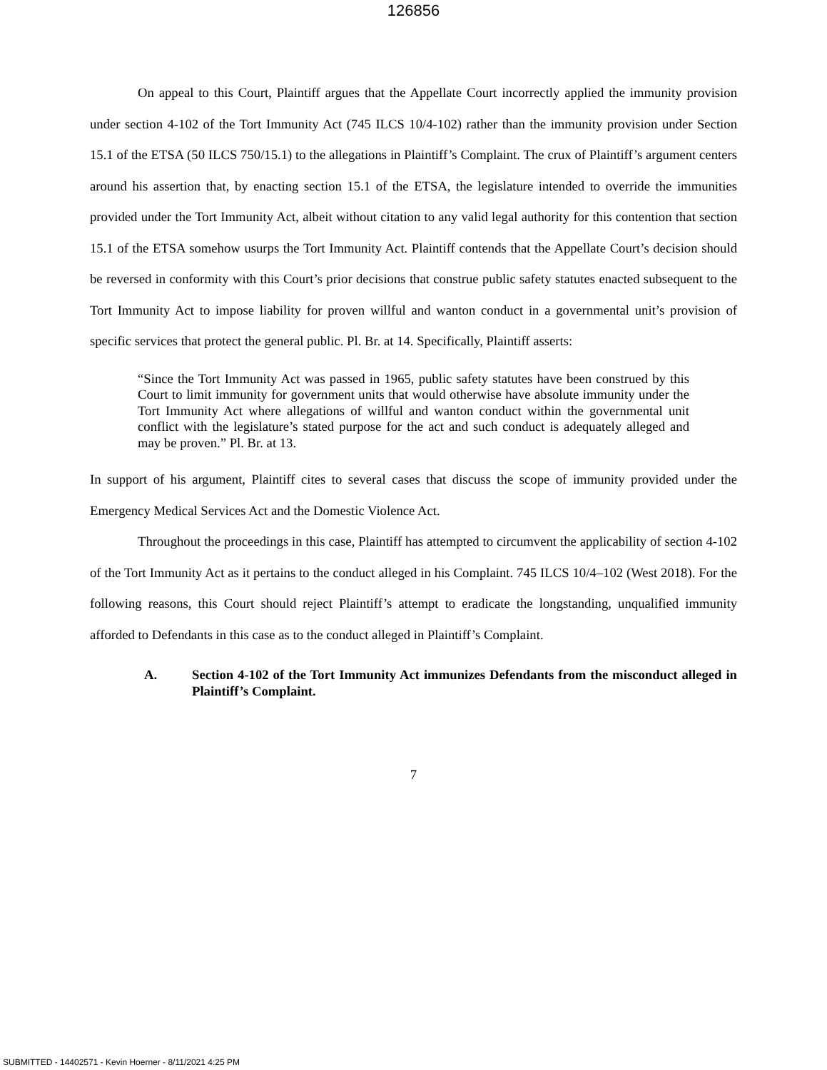126856
On appeal to this Court, Plaintiff argues that the Appellate Court incorrectly applied the immunity provision under section 4-102 of the Tort Immunity Act (745 ILCS 10/4-102) rather than the immunity provision under Section 15.1 of the ETSA (50 ILCS 750/15.1) to the allegations in Plaintiff’s Complaint. The crux of Plaintiff’s argument centers around his assertion that, by enacting section 15.1 of the ETSA, the legislature intended to override the immunities provided under the Tort Immunity Act, albeit without citation to any valid legal authority for this contention that section 15.1 of the ETSA somehow usurps the Tort Immunity Act. Plaintiff contends that the Appellate Court’s decision should be reversed in conformity with this Court’s prior decisions that construe public safety statutes enacted subsequent to the Tort Immunity Act to impose liability for proven willful and wanton conduct in a governmental unit’s provision of specific services that protect the general public. Pl. Br. at 14. Specifically, Plaintiff asserts:
“Since the Tort Immunity Act was passed in 1965, public safety statutes have been construed by this Court to limit immunity for government units that would otherwise have absolute immunity under the Tort Immunity Act where allegations of willful and wanton conduct within the governmental unit conflict with the legislature’s stated purpose for the act and such conduct is adequately alleged and may be proven.” Pl. Br. at 13.
In support of his argument, Plaintiff cites to several cases that discuss the scope of immunity provided under the Emergency Medical Services Act and the Domestic Violence Act.
Throughout the proceedings in this case, Plaintiff has attempted to circumvent the applicability of section 4-102 of the Tort Immunity Act as it pertains to the conduct alleged in his Complaint. 745 ILCS 10/4–102 (West 2018). For the following reasons, this Court should reject Plaintiff’s attempt to eradicate the longstanding, unqualified immunity afforded to Defendants in this case as to the conduct alleged in Plaintiff’s Complaint.
A. Section 4-102 of the Tort Immunity Act immunizes Defendants from the misconduct alleged in Plaintiff’s Complaint.
7
SUBMITTED - 14402571 - Kevin Hoerner - 8/11/2021 4:25 PM